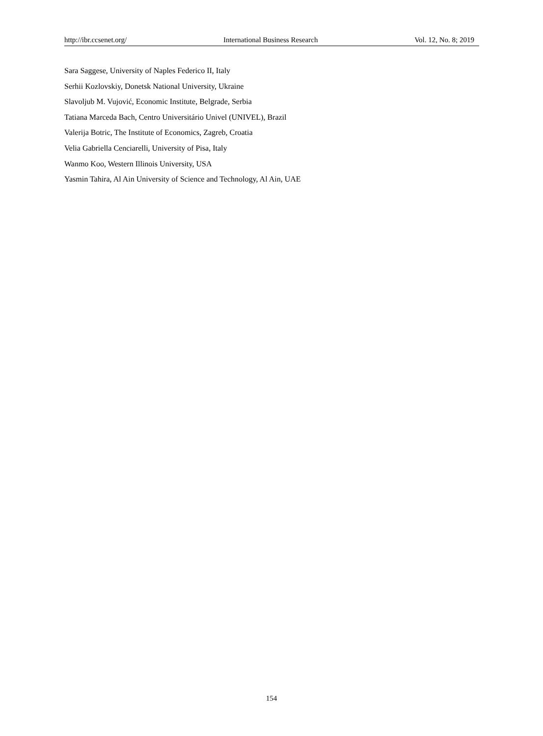http://ibr.ccsenet.org/ International Business Research Vol. 12, No. 8; 2019
Sara Saggese, University of Naples Federico II, Italy
Serhii Kozlovskiy, Donetsk National University, Ukraine
Slavoljub M. Vujović, Economic Institute, Belgrade, Serbia
Tatiana Marceda Bach, Centro Universitário Univel (UNIVEL), Brazil
Valerija Botric, The Institute of Economics, Zagreb, Croatia
Velia Gabriella Cenciarelli, University of Pisa, Italy
Wanmo Koo, Western Illinois University, USA
Yasmin Tahira, Al Ain University of Science and Technology, Al Ain, UAE
154